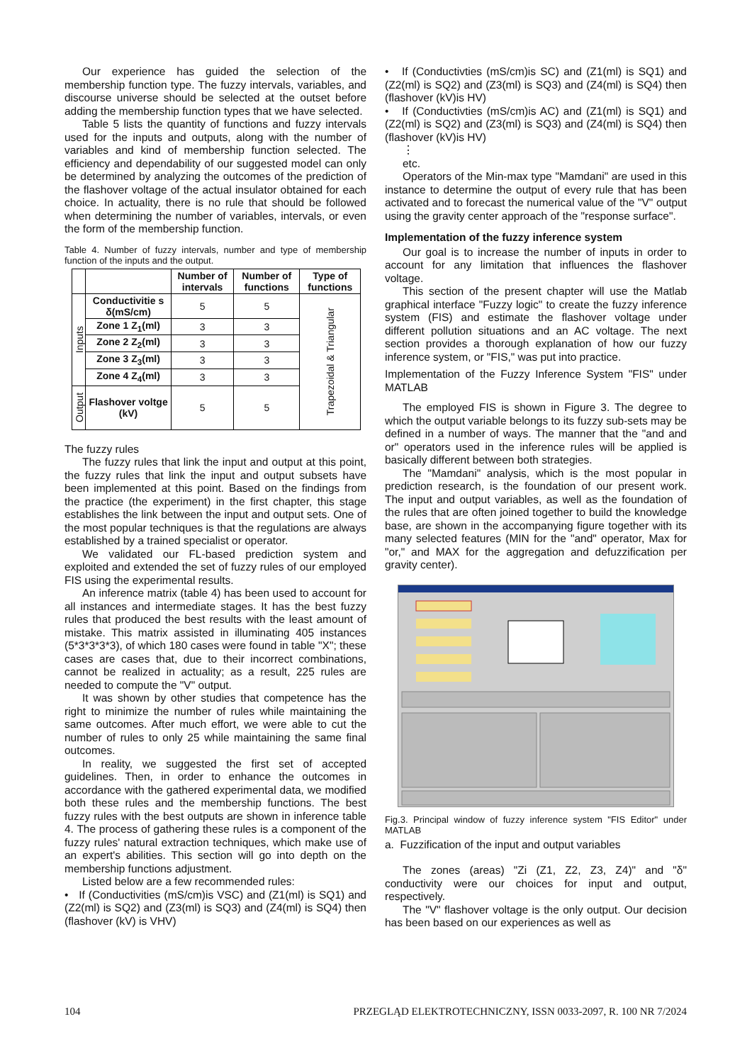Our experience has guided the selection of the membership function type. The fuzzy intervals, variables, and discourse universe should be selected at the outset before adding the membership function types that we have selected.
Table 5 lists the quantity of functions and fuzzy intervals used for the inputs and outputs, along with the number of variables and kind of membership function selected. The efficiency and dependability of our suggested model can only be determined by analyzing the outcomes of the prediction of the flashover voltage of the actual insulator obtained for each choice. In actuality, there is no rule that should be followed when determining the number of variables, intervals, or even the form of the membership function.
Table 4. Number of fuzzy intervals, number and type of membership function of the inputs and the output.
| | | Number of intervals | Number of functions | Type of functions |
| --- | --- | --- | --- | --- |
| Inputs | Conductivitie s δ(mS/cm) | 5 | 5 | Trapezoidal & Triangular |
| | Zone 1 Z<sub>1</sub>(ml) | 3 | 3 | |
| | Zone 2 Z<sub>2</sub>(ml) | 3 | 3 | |
| | Zone 3 Z<sub>3</sub>(ml) | 3 | 3 | |
| | Zone 4 Z<sub>4</sub>(ml) | 3 | 3 | |
| Output | Flashover voltge (kV) | 5 | 5 | |
The fuzzy rules
The fuzzy rules that link the input and output at this point, the fuzzy rules that link the input and output subsets have been implemented at this point. Based on the findings from the practice (the experiment) in the first chapter, this stage establishes the link between the input and output sets. One of the most popular techniques is that the regulations are always established by a trained specialist or operator.
We validated our FL-based prediction system and exploited and extended the set of fuzzy rules of our employed FIS using the experimental results.
An inference matrix (table 4) has been used to account for all instances and intermediate stages. It has the best fuzzy rules that produced the best results with the least amount of mistake. This matrix assisted in illuminating 405 instances (5*3*3*3*3), of which 180 cases were found in table "X"; these cases are cases that, due to their incorrect combinations, cannot be realized in actuality; as a result, 225 rules are needed to compute the "V" output.
It was shown by other studies that competence has the right to minimize the number of rules while maintaining the same outcomes. After much effort, we were able to cut the number of rules to only 25 while maintaining the same final outcomes.
In reality, we suggested the first set of accepted guidelines. Then, in order to enhance the outcomes in accordance with the gathered experimental data, we modified both these rules and the membership functions. The best fuzzy rules with the best outputs are shown in inference table 4. The process of gathering these rules is a component of the fuzzy rules' natural extraction techniques, which make use of an expert's abilities. This section will go into depth on the membership functions adjustment.
Listed below are a few recommended rules:
• If (Conductivities (mS/cm)is VSC) and (Z1(ml) is SQ1) and (Z2(ml) is SQ2) and (Z3(ml) is SQ3) and (Z4(ml) is SQ4) then (flashover (kV) is VHV)
• If (Conductivties (mS/cm)is SC) and (Z1(ml) is SQ1) and (Z2(ml) is SQ2) and (Z3(ml) is SQ3) and (Z4(ml) is SQ4) then (flashover (kV)is HV)
• If (Conductivties (mS/cm)is AC) and (Z1(ml) is SQ1) and (Z2(ml) is SQ2) and (Z3(ml) is SQ3) and (Z4(ml) is SQ4) then (flashover (kV)is HV)
⋮
etc.
Operators of the Min-max type "Mamdani" are used in this instance to determine the output of every rule that has been activated and to forecast the numerical value of the "V" output using the gravity center approach of the "response surface".
Implementation of the fuzzy inference system
Our goal is to increase the number of inputs in order to account for any limitation that influences the flashover voltage.
This section of the present chapter will use the Matlab graphical interface "Fuzzy logic" to create the fuzzy inference system (FIS) and estimate the flashover voltage under different pollution situations and an AC voltage. The next section provides a thorough explanation of how our fuzzy inference system, or "FIS," was put into practice.
Implementation of the Fuzzy Inference System "FIS" under MATLAB
The employed FIS is shown in Figure 3. The degree to which the output variable belongs to its fuzzy sub-sets may be defined in a number of ways. The manner that the "and and or" operators used in the inference rules will be applied is basically different between both strategies.
The "Mamdani" analysis, which is the most popular in prediction research, is the foundation of our present work. The input and output variables, as well as the foundation of the rules that are often joined together to build the knowledge base, are shown in the accompanying figure together with its many selected features (MIN for the "and" operator, Max for "or," and MAX for the aggregation and defuzzification per gravity center).
Fig.3. Principal window of fuzzy inference system "FIS Editor" under MATLAB
a. Fuzzification of the input and output variables
The zones (areas) "Zi (Z1, Z2, Z3, Z4)" and "δ" conductivity were our choices for input and output, respectively.
The "V" flashover voltage is the only output. Our decision has been based on our experiences as well as
104 PRZEGLĄD ELEKTROTECHNICZNY, ISSN 0033-2097, R. 100 NR 7/2024